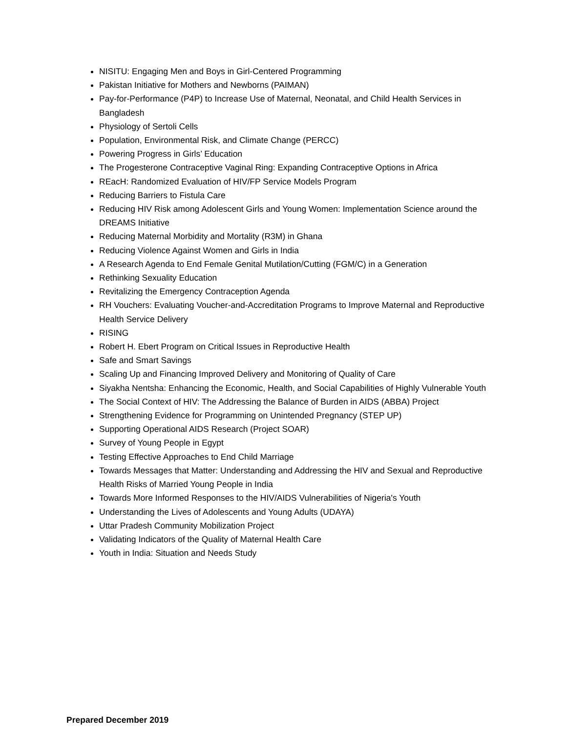NISITU: Engaging Men and Boys in Girl-Centered Programming
Pakistan Initiative for Mothers and Newborns (PAIMAN)
Pay-for-Performance (P4P) to Increase Use of Maternal, Neonatal, and Child Health Services in Bangladesh
Physiology of Sertoli Cells
Population, Environmental Risk, and Climate Change (PERCC)
Powering Progress in Girls’ Education
The Progesterone Contraceptive Vaginal Ring: Expanding Contraceptive Options in Africa
REacH: Randomized Evaluation of HIV/FP Service Models Program
Reducing Barriers to Fistula Care
Reducing HIV Risk among Adolescent Girls and Young Women: Implementation Science around the DREAMS Initiative
Reducing Maternal Morbidity and Mortality (R3M) in Ghana
Reducing Violence Against Women and Girls in India
A Research Agenda to End Female Genital Mutilation/Cutting (FGM/C) in a Generation
Rethinking Sexuality Education
Revitalizing the Emergency Contraception Agenda
RH Vouchers: Evaluating Voucher-and-Accreditation Programs to Improve Maternal and Reproductive Health Service Delivery
RISING
Robert H. Ebert Program on Critical Issues in Reproductive Health
Safe and Smart Savings
Scaling Up and Financing Improved Delivery and Monitoring of Quality of Care
Siyakha Nentsha: Enhancing the Economic, Health, and Social Capabilities of Highly Vulnerable Youth
The Social Context of HIV: The Addressing the Balance of Burden in AIDS (ABBA) Project
Strengthening Evidence for Programming on Unintended Pregnancy (STEP UP)
Supporting Operational AIDS Research (Project SOAR)
Survey of Young People in Egypt
Testing Effective Approaches to End Child Marriage
Towards Messages that Matter: Understanding and Addressing the HIV and Sexual and Reproductive Health Risks of Married Young People in India
Towards More Informed Responses to the HIV/AIDS Vulnerabilities of Nigeria's Youth
Understanding the Lives of Adolescents and Young Adults (UDAYA)
Uttar Pradesh Community Mobilization Project
Validating Indicators of the Quality of Maternal Health Care
Youth in India: Situation and Needs Study
Prepared December 2019